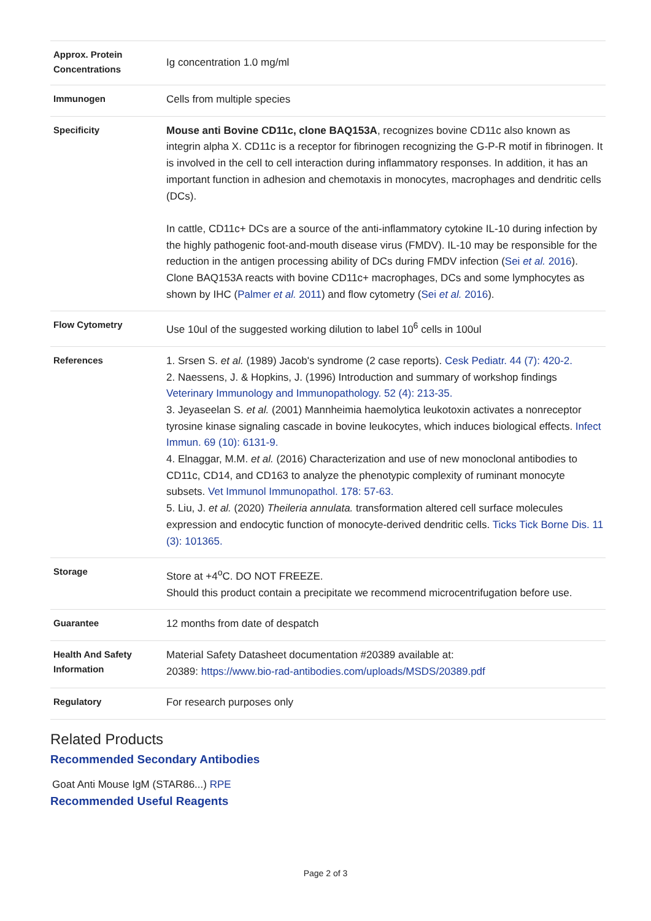| Approx. Protein Concentrations | Ig concentration 1.0 mg/ml |
| Immunogen | Cells from multiple species |
| Specificity | Mouse anti Bovine CD11c, clone BAQ153A , recognizes bovine CD11c also known as integrin alpha X. CD11c is a receptor for fibrinogen recognizing the G-P-R motif in fibrinogen. It is involved in the cell to cell interaction during inflammatory responses. In addition, it has an important function in adhesion and chemotaxis in monocytes, macrophages and dendritic cells (DCs). In cattle, CD11c+ DCs are a source of the anti-inflammatory cytokine IL-10 during infection by the highly pathogenic foot-and-mouth disease virus (FMDV). IL-10 may be responsible for the reduction in the antigen processing ability of DCs during FMDV infection ( Sei et al. 2016 ). Clone BAQ153A reacts with bovine CD11c+ macrophages, DCs and some lymphocytes as shown by IHC ( Palmer et al. 2011 ) and flow cytometry ( Sei et al. 2016 ). |
| Flow Cytometry | Use 10ul of the suggested working dilution to label 10<sup>6</sup> cells in 100ul |
| References | 1. Srsen S. et al. (1989) Jacob's syndrome (2 case reports). Cesk Pediatr. 44 (7): 420-2. 2. Naessens, J. & Hopkins, J. (1996) Introduction and summary of workshop findings Veterinary Immunology and Immunopathology. 52 (4): 213-35. 3. Jeyaseelan S. et al. (2001) Mannheimia haemolytica leukotoxin activates a nonreceptor tyrosine kinase signaling cascade in bovine leukocytes, which induces biological effects. Infect Immun. 69 (10): 6131-9. 4. Elnaggar, M.M. et al. (2016) Characterization and use of new monoclonal antibodies to CD11c, CD14, and CD163 to analyze the phenotypic complexity of ruminant monocyte subsets. Vet Immunol Immunopathol. 178: 57-63. 5. Liu, J. et al. (2020) Theileria annulata. transformation altered cell surface molecules expression and endocytic function of monocyte-derived dendritic cells. Ticks Tick Borne Dis. 11 (3): 101365. |
| Storage | Store at +4<sup>o</sup>C. DO NOT FREEZE. Should this product contain a precipitate we recommend microcentrifugation before use. |
| Guarantee | 12 months from date of despatch |
| Health And Safety Information | Material Safety Datasheet documentation #20389 available at: 20389: https://www.bio-rad-antibodies.com/uploads/MSDS/20389.pdf |
| Regulatory | For research purposes only |
Related Products
Recommended Secondary Antibodies
Goat Anti Mouse IgM (STAR86...) RPE
Recommended Useful Reagents
Page 2 of 3